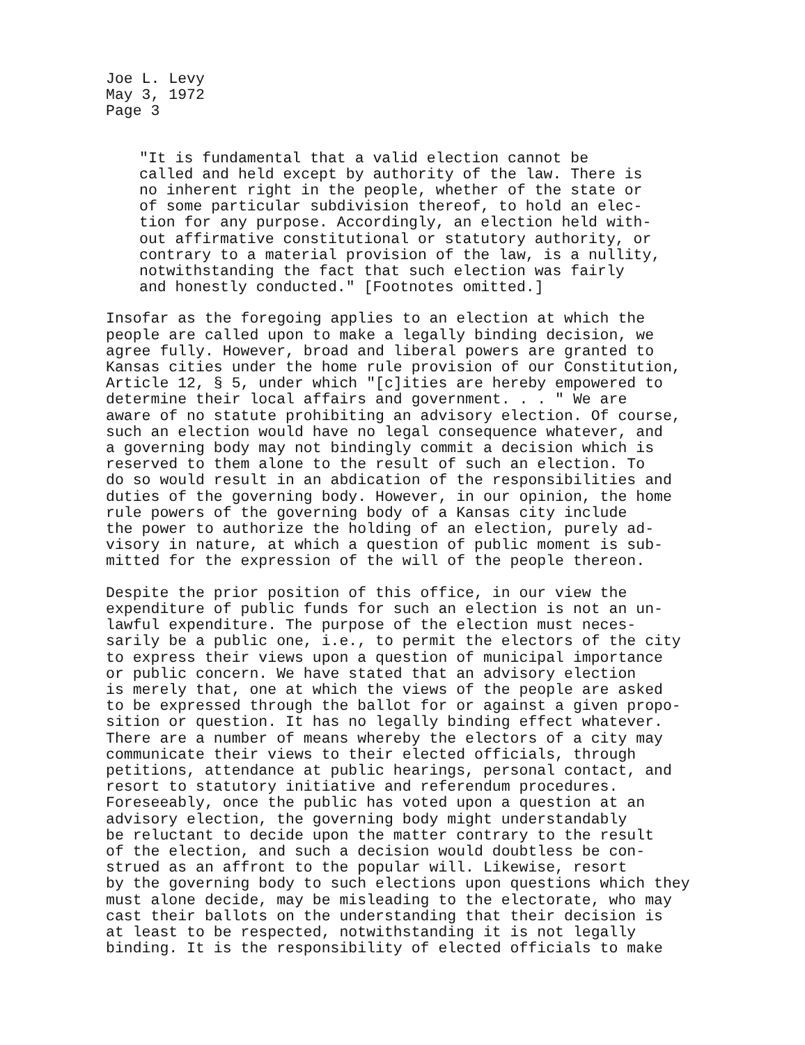Joe L. Levy May 3, 1972 Page 3
"It is fundamental that a valid election cannot be called and held except by authority of the law. There is no inherent right in the people, whether of the state or of some particular subdivision thereof, to hold an elec- tion for any purpose. Accordingly, an election held with- out affirmative constitutional or statutory authority, or contrary to a material provision of the law, is a nullity, notwithstanding the fact that such election was fairly and honestly conducted." [Footnotes omitted.]
Insofar as the foregoing applies to an election at which the people are called upon to make a legally binding decision, we agree fully. However, broad and liberal powers are granted to Kansas cities under the home rule provision of our Constitution, Article 12, § 5, under which "[c]ities are hereby empowered to determine their local affairs and government. . . " We are aware of no statute prohibiting an advisory election. Of course, such an election would have no legal consequence whatever, and a governing body may not bindingly commit a decision which is reserved to them alone to the result of such an election. To do so would result in an abdication of the responsibilities and duties of the governing body. However, in our opinion, the home rule powers of the governing body of a Kansas city include the power to authorize the holding of an election, purely ad- visory in nature, at which a question of public moment is sub- mitted for the expression of the will of the people thereon.
Despite the prior position of this office, in our view the expenditure of public funds for such an election is not an un- lawful expenditure. The purpose of the election must neces- sarily be a public one, i.e., to permit the electors of the city to express their views upon a question of municipal importance or public concern. We have stated that an advisory election is merely that, one at which the views of the people are asked to be expressed through the ballot for or against a given propo- sition or question. It has no legally binding effect whatever. There are a number of means whereby the electors of a city may communicate their views to their elected officials, through petitions, attendance at public hearings, personal contact, and resort to statutory initiative and referendum procedures. Foreseeably, once the public has voted upon a question at an advisory election, the governing body might understandably be reluctant to decide upon the matter contrary to the result of the election, and such a decision would doubtless be con- strued as an affront to the popular will. Likewise, resort by the governing body to such elections upon questions which they must alone decide, may be misleading to the electorate, who may cast their ballots on the understanding that their decision is at least to be respected, notwithstanding it is not legally binding. It is the responsibility of elected officials to make